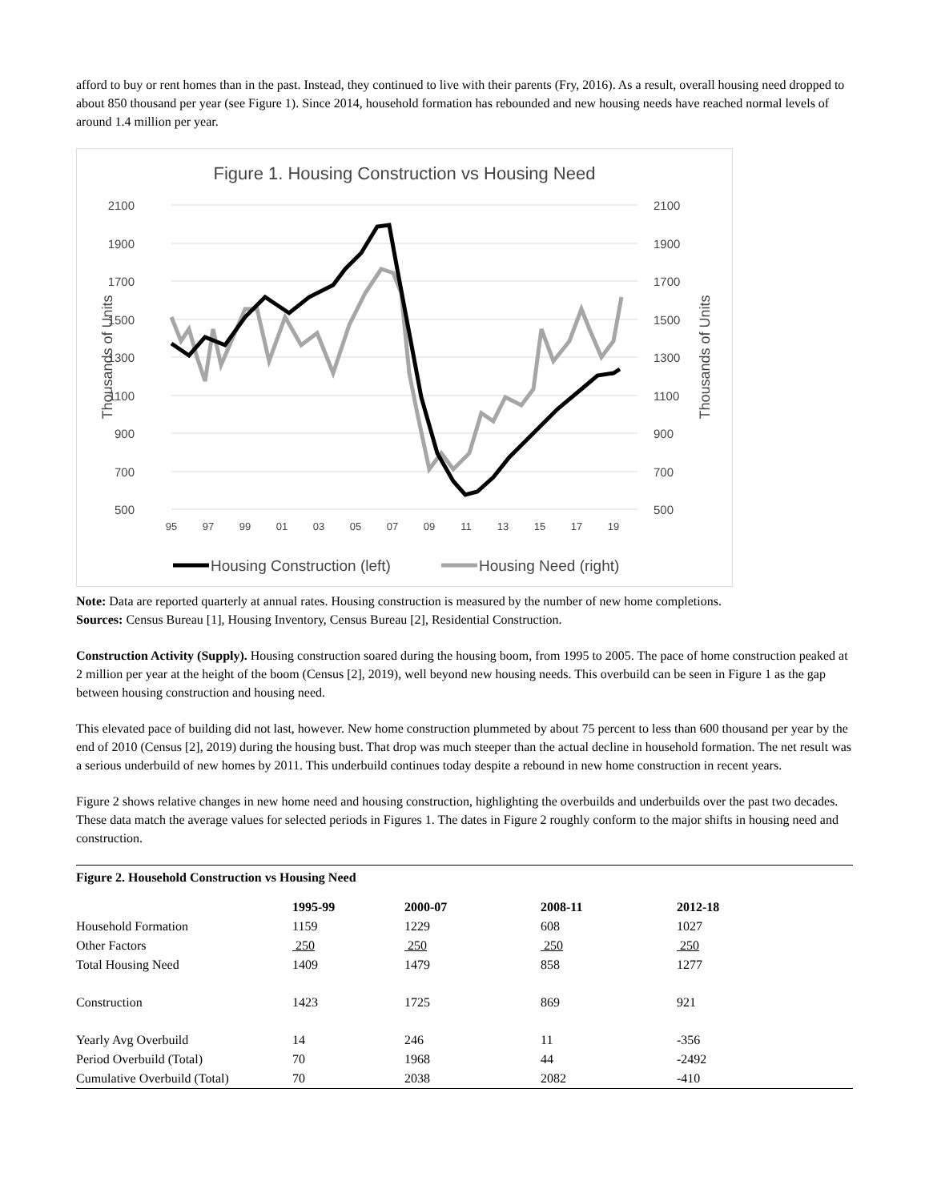afford to buy or rent homes than in the past. Instead, they continued to live with their parents (Fry, 2016). As a result, overall housing need dropped to about 850 thousand per year (see Figure 1). Since 2014, household formation has rebounded and new housing needs have reached normal levels of around 1.4 million per year.
Figure 1. Housing Construction vs Housing Need
2100
1900
1700
1500
1300
1100
900
700
500
2100
1900
1700
1500
1300
1100
900
700
500
95
97
99
01
03
05
07
09
11
13
15
17
19
Thousands of Units
Thousands of Units
Housing Construction (left)
Housing Need (right)
Note: Data are reported quarterly at annual rates. Housing construction is measured by the number of new home completions.
Sources: Census Bureau [1], Housing Inventory, Census Bureau [2], Residential Construction.
Construction Activity (Supply). Housing construction soared during the housing boom, from 1995 to 2005. The pace of home construction peaked at 2 million per year at the height of the boom (Census [2], 2019), well beyond new housing needs. This overbuild can be seen in Figure 1 as the gap between housing construction and housing need.
This elevated pace of building did not last, however. New home construction plummeted by about 75 percent to less than 600 thousand per year by the end of 2010 (Census [2], 2019) during the housing bust. That drop was much steeper than the actual decline in household formation. The net result was a serious underbuild of new homes by 2011. This underbuild continues today despite a rebound in new home construction in recent years.
Figure 2 shows relative changes in new home need and housing construction, highlighting the overbuilds and underbuilds over the past two decades. These data match the average values for selected periods in Figures 1. The dates in Figure 2 roughly conform to the major shifts in housing need and construction.
| Figure 2. Household Construction vs Housing Need | | | | |
| --- | --- | --- | --- | --- |
| | 1995-99 | 2000-07 | 2008-11 | 2012-18 |
| Household Formation | 1159 | 1229 | 608 | 1027 |
| Other Factors | 250 | 250 | 250 | 250 |
| Total Housing Need | 1409 | 1479 | 858 | 1277 |
| Construction | 1423 | 1725 | 869 | 921 |
| Yearly Avg Overbuild | 14 | 246 | 11 | -356 |
| Period Overbuild (Total) | 70 | 1968 | 44 | -2492 |
| Cumulative Overbuild (Total) | 70 | 2038 | 2082 | -410 |